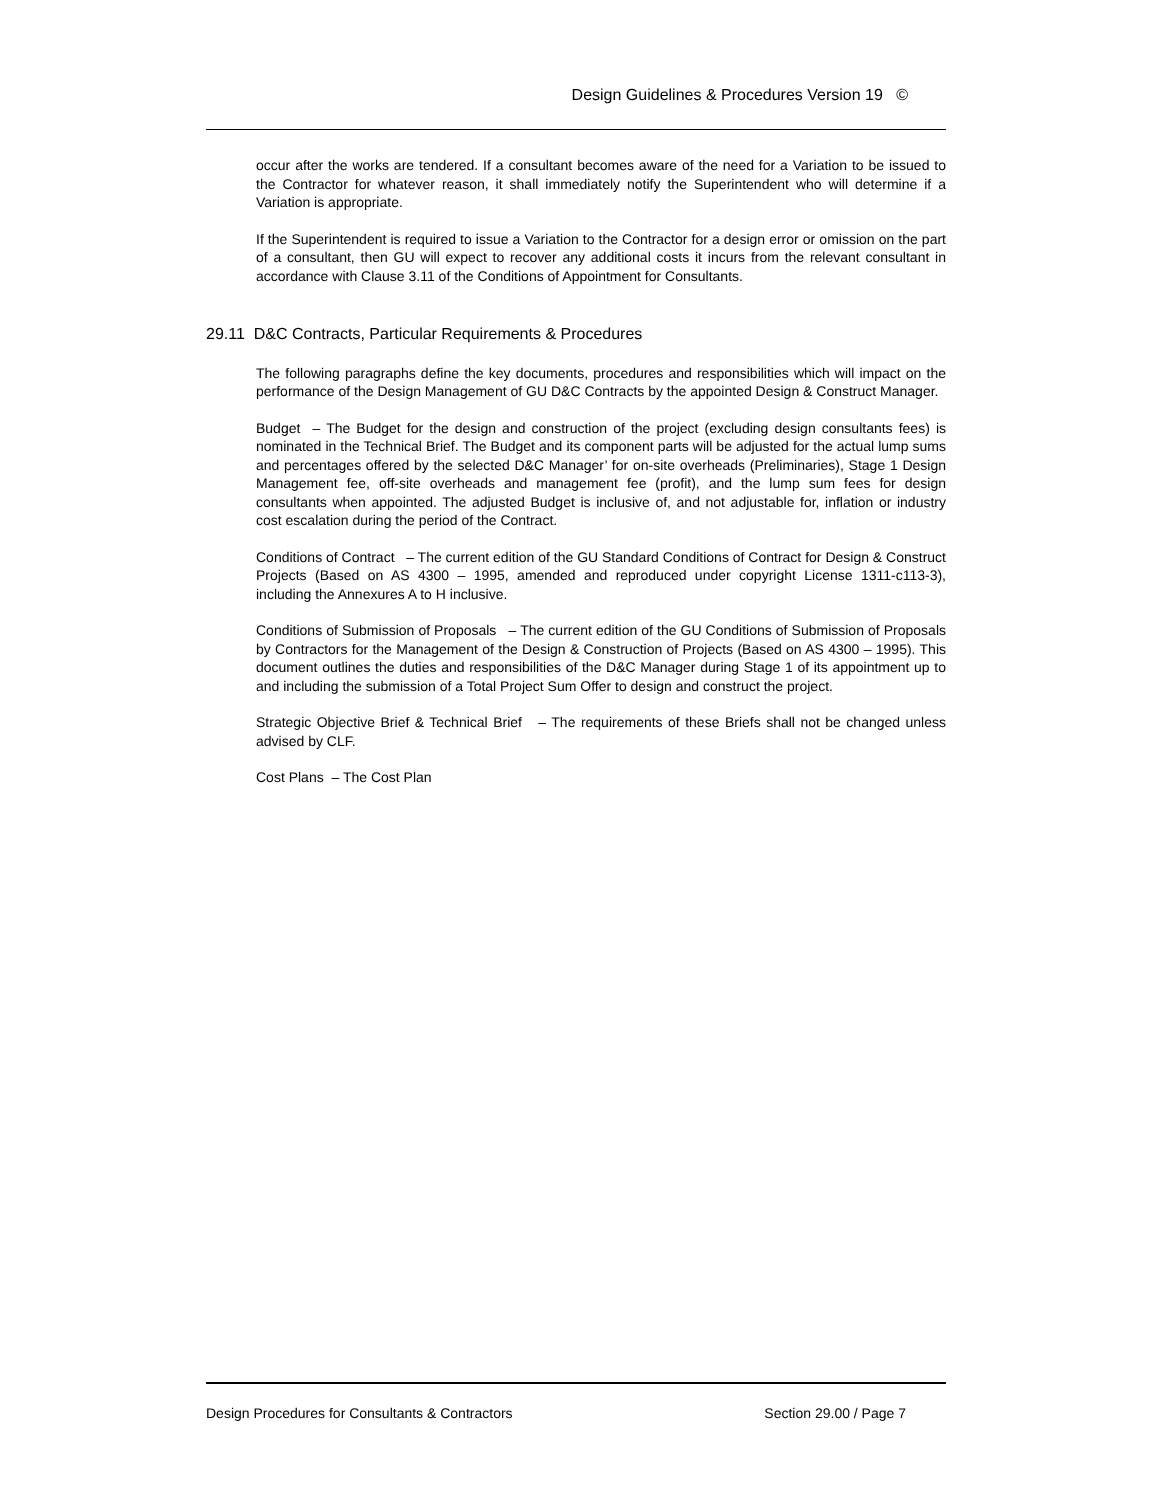Design Guidelines & Procedures Version 19 ©
occur after the works are tendered. If a consultant becomes aware of the need for a Variation to be issued to the Contractor for whatever reason, it shall immediately notify the Superintendent who will determine if a Variation is appropriate.
If the Superintendent is required to issue a Variation to the Contractor for a design error or omission on the part of a consultant, then GU will expect to recover any additional costs it incurs from the relevant consultant in accordance with Clause 3.11 of the Conditions of Appointment for Consultants.
29.11 D&C Contracts, Particular Requirements & Procedures
The following paragraphs define the key documents, procedures and responsibilities which will impact on the performance of the Design Management of GU D&C Contracts by the appointed Design & Construct Manager.
Budget – The Budget for the design and construction of the project (excluding design consultants fees) is nominated in the Technical Brief. The Budget and its component parts will be adjusted for the actual lump sums and percentages offered by the selected D&C Manager’ for on-site overheads (Preliminaries), Stage 1 Design Management fee, off-site overheads and management fee (profit), and the lump sum fees for design consultants when appointed. The adjusted Budget is inclusive of, and not adjustable for, inflation or industry cost escalation during the period of the Contract.
Conditions of Contract – The current edition of the GU Standard Conditions of Contract for Design & Construct Projects (Based on AS 4300 – 1995, amended and reproduced under copyright License 1311-c113-3), including the Annexures A to H inclusive.
Conditions of Submission of Proposals – The current edition of the GU Conditions of Submission of Proposals by Contractors for the Management of the Design & Construction of Projects (Based on AS 4300 – 1995). This document outlines the duties and responsibilities of the D&C Manager during Stage 1 of its appointment up to and including the submission of a Total Project Sum Offer to design and construct the project.
Strategic Objective Brief & Technical Brief – The requirements of these Briefs shall not be changed unless advised by CLF.
Cost Plans – The Cost Plan
Design Procedures for Consultants & Contractors Section 29.00 / Page 7